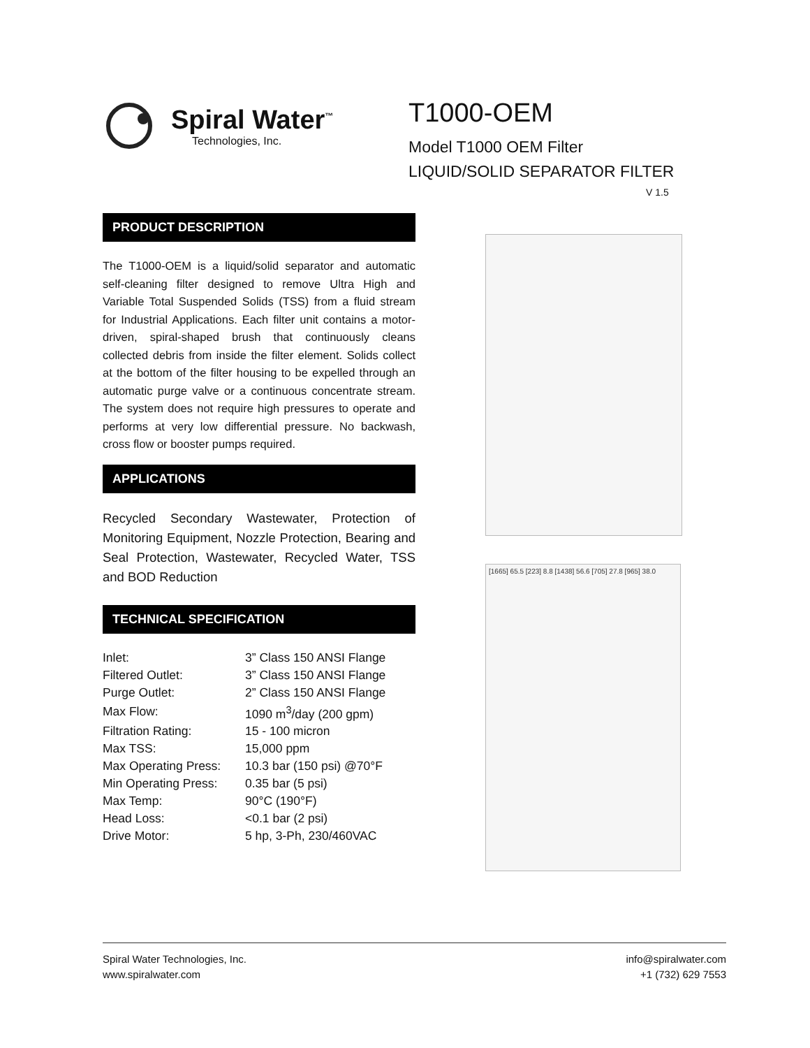Spiral Water<sup>™</sup>
Technologies, Inc.
T1000-OEM
Model T1000 OEM Filter
LIQUID/SOLID SEPARATOR FILTER
V 1.5
PRODUCT DESCRIPTION
The T1000-OEM is a liquid/solid separator and automatic self-cleaning filter designed to remove Ultra High and Variable Total Suspended Solids (TSS) from a fluid stream for Industrial Applications. Each filter unit contains a motor-driven, spiral-shaped brush that continuously cleans collected debris from inside the filter element. Solids collect at the bottom of the filter housing to be expelled through an automatic purge valve or a continuous concentrate stream. The system does not require high pressures to operate and performs at very low differential pressure. No backwash, cross flow or booster pumps required.
APPLICATIONS
Recycled Secondary Wastewater, Protection of Monitoring Equipment, Nozzle Protection, Bearing and Seal Protection, Wastewater, Recycled Water, TSS and BOD Reduction
TECHNICAL SPECIFICATION
| Inlet: | 3” Class 150 ANSI Flange |
| Filtered Outlet: | 3” Class 150 ANSI Flange |
| Purge Outlet: | 2” Class 150 ANSI Flange |
| Max Flow: | 1090 m<sup>3</sup>/day (200 gpm) |
| Filtration Rating: | 15 - 100 micron |
| Max TSS: | 15,000 ppm |
| Max Operating Press: | 10.3 bar (150 psi) @70°F |
| Min Operating Press: | 0.35 bar (5 psi) |
| Max Temp: | 90°C (190°F) |
| Head Loss: | <0.1 bar (2 psi) |
| Drive Motor: | 5 hp, 3-Ph, 230/460VAC |
[1665] 65.5 [223] 8.8 [1438] 56.6 [705] 27.8 [965] 38.0
Spiral Water Technologies, Inc.
www.spiralwater.com
info@spiralwater.com
+1 (732) 629 7553